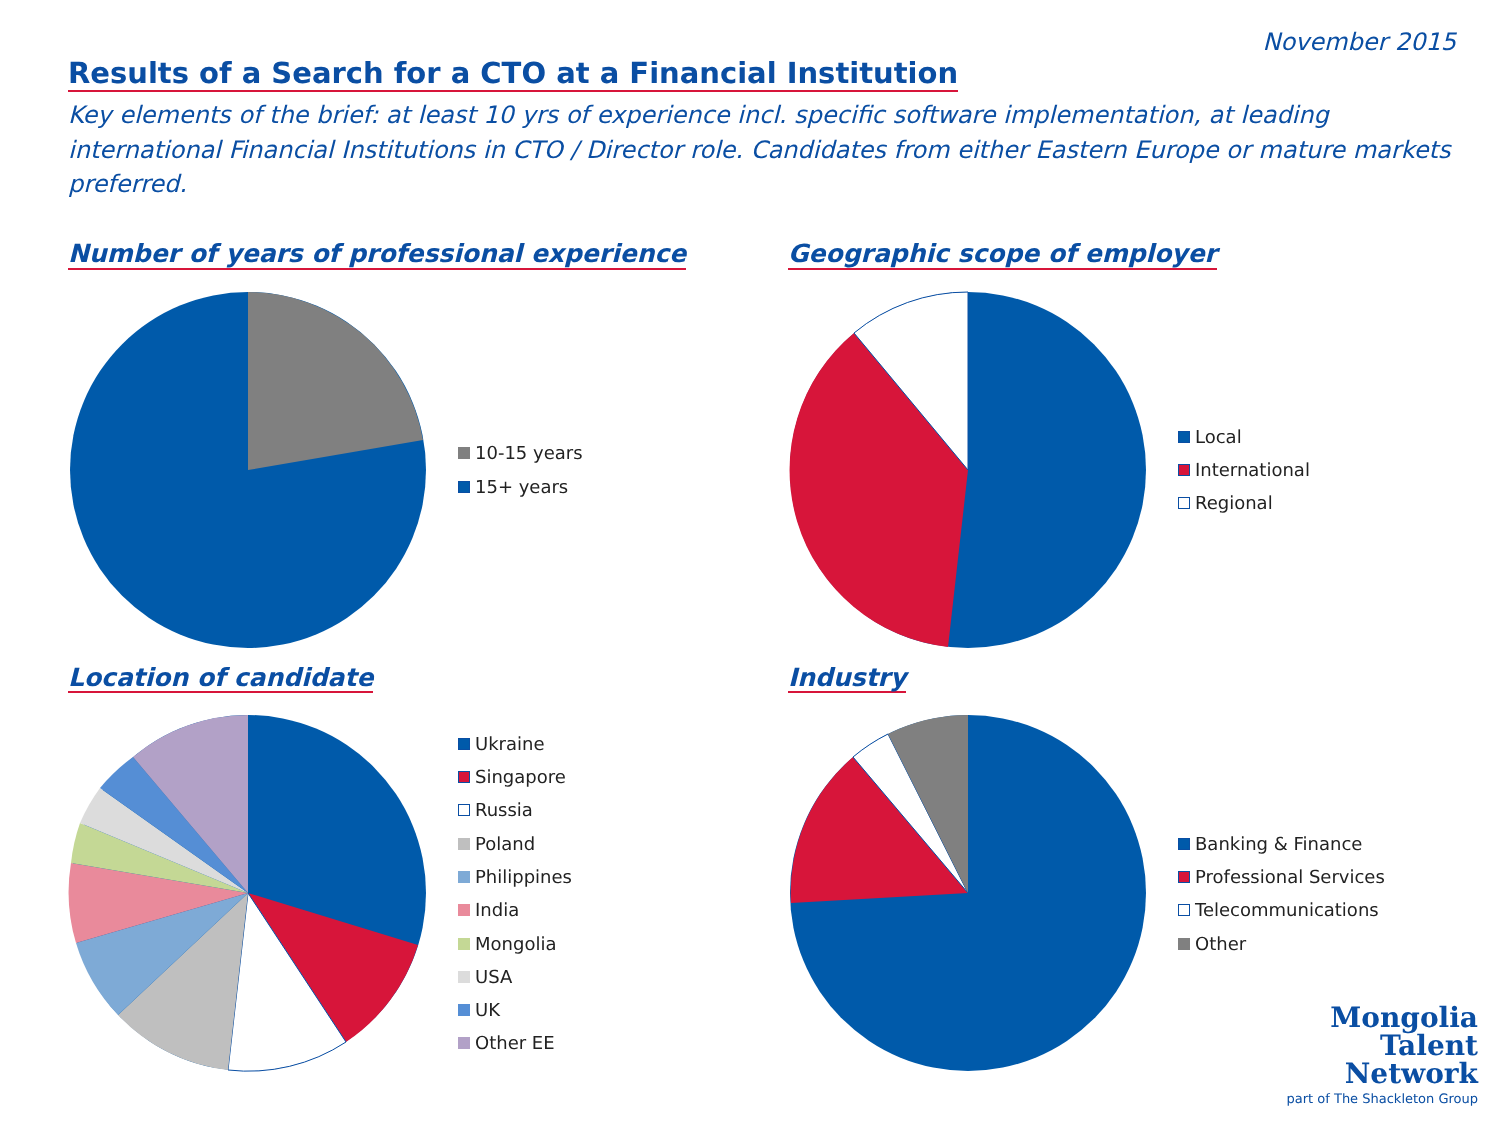November 2015
Results of a Search for a CTO at a Financial Institution
Key elements of the brief: at least 10 yrs of experience incl. specific software implementation, at leading international Financial Institutions in CTO / Director role. Candidates from either Eastern Europe or mature markets preferred.
Number of years of professional experience
10-15 years
15+ years
Geographic scope of employer
Local
International
Regional
Location of candidate
Ukraine
Singapore
Russia
Poland
Philippines
India
Mongolia
USA
UK
Other EE
Industry
Banking & Finance
Professional Services
Telecommunications
Other
Mongolia
Talent
Network
part of The Shackleton Group